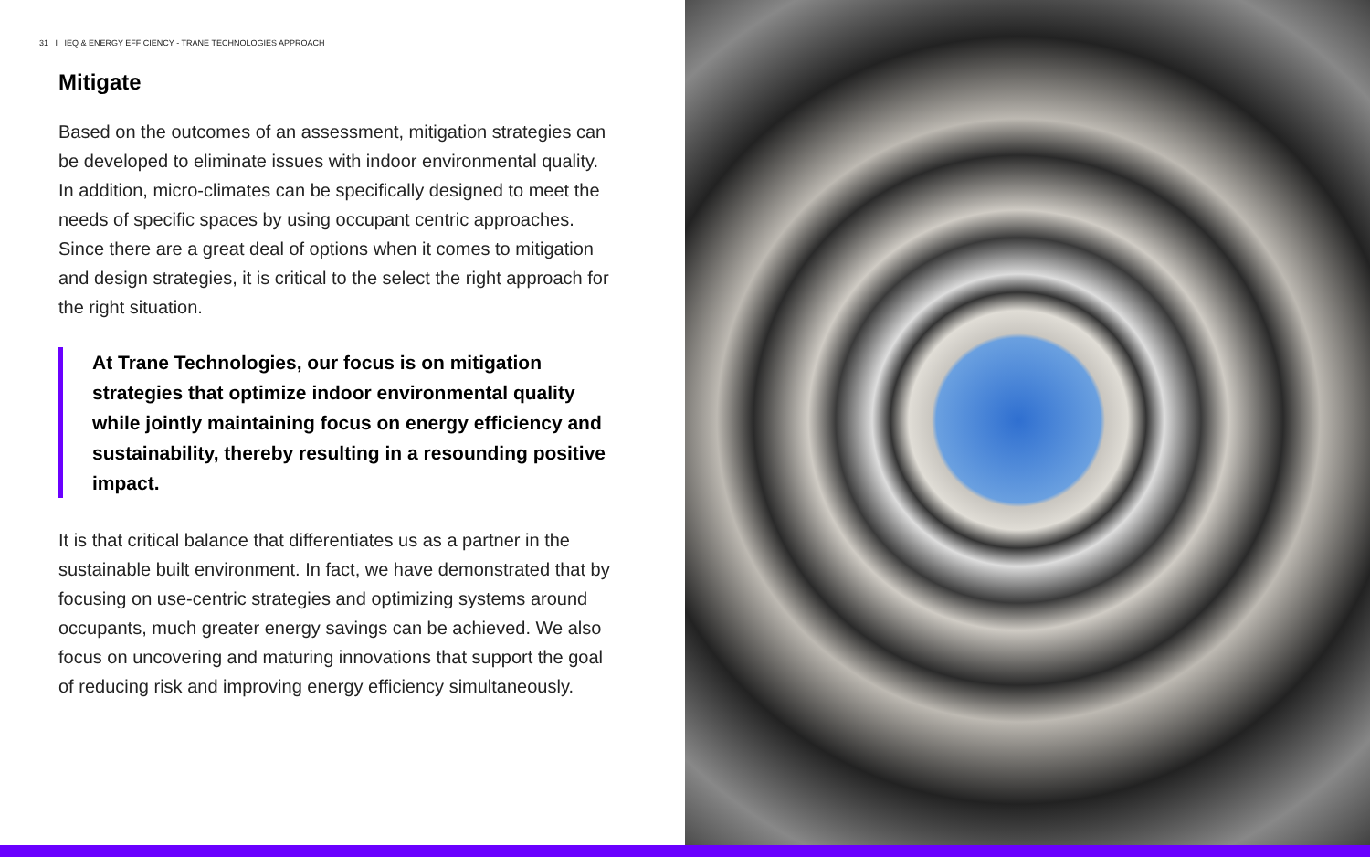31 I IEQ & ENERGY EFFICIENCY - TRANE TECHNOLOGIES APPROACH
Mitigate
Based on the outcomes of an assessment, mitigation strategies can be developed to eliminate issues with indoor environmental quality. In addition, micro-climates can be specifically designed to meet the needs of specific spaces by using occupant centric approaches. Since there are a great deal of options when it comes to mitigation and design strategies, it is critical to the select the right approach for the right situation.
At Trane Technologies, our focus is on mitigation strategies that optimize indoor environmental quality while jointly maintaining focus on energy efficiency and sustainability, thereby resulting in a resounding positive impact.
It is that critical balance that differentiates us as a partner in the sustainable built environment. In fact, we have demonstrated that by focusing on use-centric strategies and optimizing systems around occupants, much greater energy savings can be achieved. We also focus on uncovering and maturing innovations that support the goal of reducing risk and improving energy efficiency simultaneously.